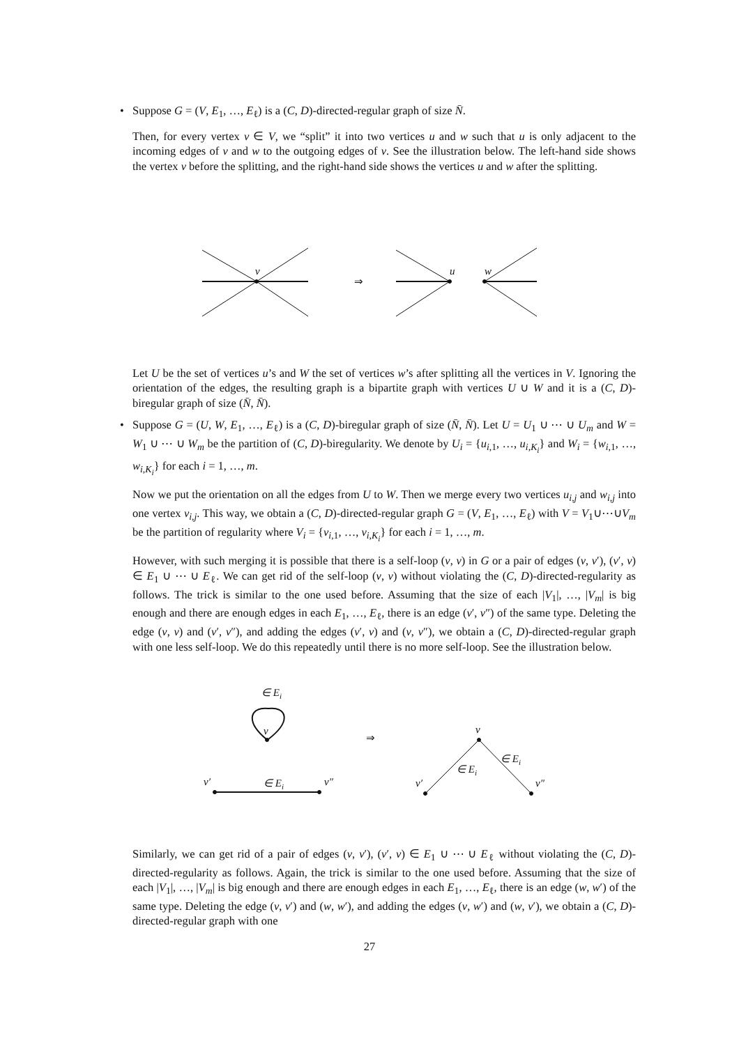• Suppose G = (V, E<sub>1</sub>, …, E<sub>ℓ</sub>) is a (C, D)-directed-regular graph of size N̄.
Then, for every vertex v ∈ V, we “split” it into two vertices u and w such that u is only adjacent to the incoming edges of v and w to the outgoing edges of v. See the illustration below. The left-hand side shows the vertex v before the splitting, and the right-hand side shows the vertices u and w after the splitting.
v
u
w
⇒
Let U be the set of vertices u’s and W the set of vertices w’s after splitting all the vertices in V. Ignoring the orientation of the edges, the resulting graph is a bipartite graph with vertices U ∪ W and it is a (C, D)-biregular graph of size (N̄, N̄).
• Suppose G = (U, W, E<sub>1</sub>, …, E<sub>ℓ</sub>) is a (C, D)-biregular graph of size (N̄, N̄). Let U = U<sub>1</sub> ∪ ⋯ ∪ U<sub>m</sub> and W = W<sub>1</sub> ∪ ⋯ ∪ W<sub>m</sub> be the partition of (C, D)-biregularity. We denote by U<sub>i</sub> = {u<sub>i,1</sub>, …, u<sub>i,K<sub>i</sub></sub>} and W<sub>i</sub> = {w<sub>i,1</sub>, …, w<sub>i,K<sub>i</sub></sub>} for each i = 1, …, m.
Now we put the orientation on all the edges from U to W. Then we merge every two vertices u<sub>i,j</sub> and w<sub>i,j</sub> into one vertex v<sub>i,j</sub>. This way, we obtain a (C, D)-directed-regular graph G = (V, E<sub>1</sub>, …, E<sub>ℓ</sub>) with V = V<sub>1</sub>∪⋯∪V<sub>m</sub> be the partition of regularity where V<sub>i</sub> = {v<sub>i,1</sub>, …, v<sub>i,K<sub>i</sub></sub>} for each i = 1, …, m.
However, with such merging it is possible that there is a self-loop (v, v) in G or a pair of edges (v, v′), (v′, v) ∈ E<sub>1</sub> ∪ ⋯ ∪ E<sub>ℓ</sub>. We can get rid of the self-loop (v, v) without violating the (C, D)-directed-regularity as follows. The trick is similar to the one used before. Assuming that the size of each |V<sub>1</sub>|, …, |V<sub>m</sub>| is big enough and there are enough edges in each E<sub>1</sub>, …, E<sub>ℓ</sub>, there is an edge (v′, v″) of the same type. Deleting the edge (v, v) and (v′, v″), and adding the edges (v′, v) and (v, v″), we obtain a (C, D)-directed-regular graph with one less self-loop. We do this repeatedly until there is no more self-loop. See the illustration below.
∈ Ei
v
v′
∈ Ei
v″
⇒
v
v′
∈ Ei
∈ Ei
v″
Similarly, we can get rid of a pair of edges (v, v′), (v′, v) ∈ E<sub>1</sub> ∪ ⋯ ∪ E<sub>ℓ</sub> without violating the (C, D)-directed-regularity as follows. Again, the trick is similar to the one used before. Assuming that the size of each |V<sub>1</sub>|, …, |V<sub>m</sub>| is big enough and there are enough edges in each E<sub>1</sub>, …, E<sub>ℓ</sub>, there is an edge (w, w′) of the same type. Deleting the edge (v, v′) and (w, w′), and adding the edges (v, w′) and (w, v′), we obtain a (C, D)-directed-regular graph with one
27